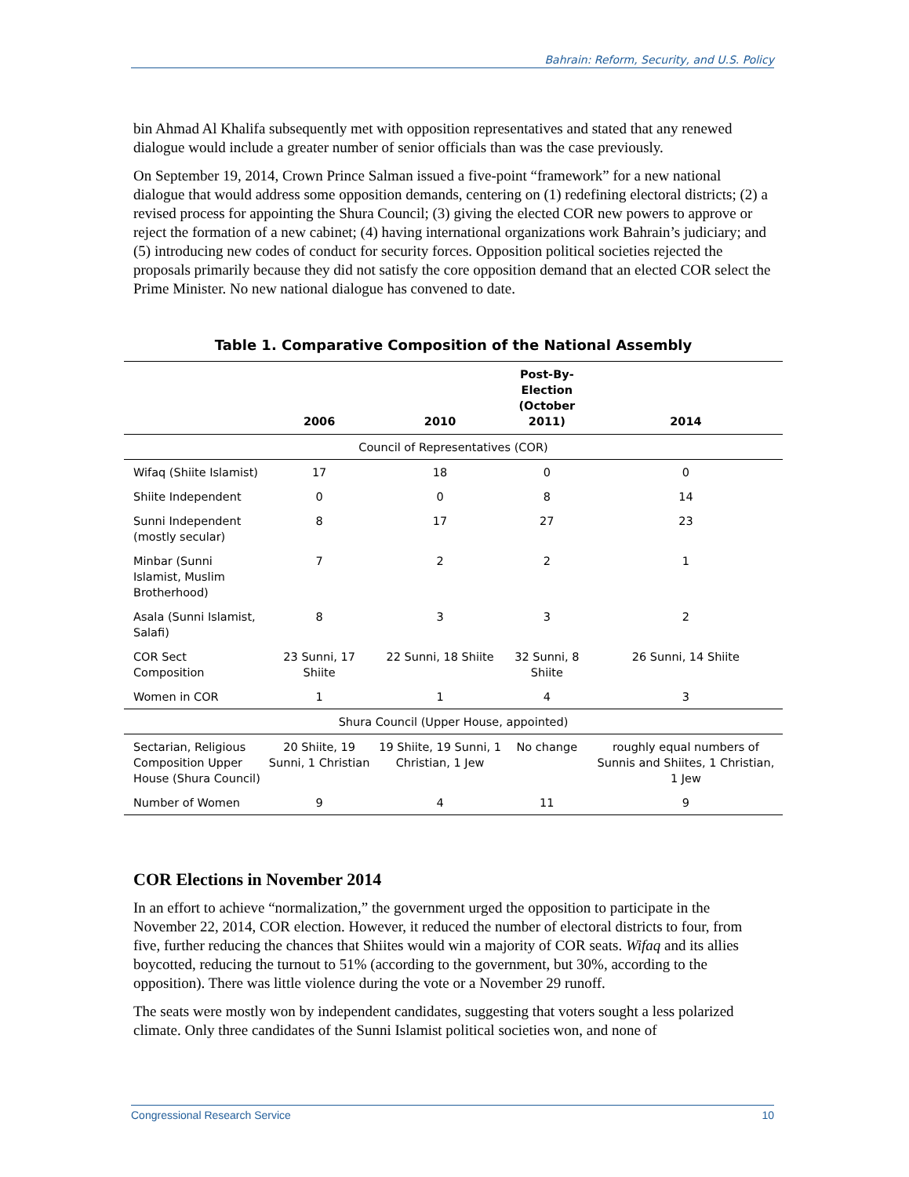Bahrain: Reform, Security, and U.S. Policy
bin Ahmad Al Khalifa subsequently met with opposition representatives and stated that any renewed dialogue would include a greater number of senior officials than was the case previously.
On September 19, 2014, Crown Prince Salman issued a five-point “framework” for a new national dialogue that would address some opposition demands, centering on (1) redefining electoral districts; (2) a revised process for appointing the Shura Council; (3) giving the elected COR new powers to approve or reject the formation of a new cabinet; (4) having international organizations work Bahrain’s judiciary; and (5) introducing new codes of conduct for security forces. Opposition political societies rejected the proposals primarily because they did not satisfy the core opposition demand that an elected COR select the Prime Minister. No new national dialogue has convened to date.
Table 1. Comparative Composition of the National Assembly
| | 2006 | 2010 | Post-By-Election (October 2011) | 2014 |
| --- | --- | --- | --- | --- |
| Council of Representatives (COR) | | | | |
| Wifaq (Shiite Islamist) | 17 | 18 | 0 | 0 |
| Shiite Independent | 0 | 0 | 8 | 14 |
| Sunni Independent (mostly secular) | 8 | 17 | 27 | 23 |
| Minbar (Sunni Islamist, Muslim Brotherhood) | 7 | 2 | 2 | 1 |
| Asala (Sunni Islamist, Salafi) | 8 | 3 | 3 | 2 |
| COR Sect Composition | 23 Sunni, 17 Shiite | 22 Sunni, 18 Shiite | 32 Sunni, 8 Shiite | 26 Sunni, 14 Shiite |
| Women in COR | 1 | 1 | 4 | 3 |
| Shura Council (Upper House, appointed) | | | | |
| Sectarian, Religious Composition Upper House (Shura Council) | 20 Shiite, 19 Sunni, 1 Christian | 19 Shiite, 19 Sunni, 1 Christian, 1 Jew | No change | roughly equal numbers of Sunnis and Shiites, 1 Christian, 1 Jew |
| Number of Women | 9 | 4 | 11 | 9 |
COR Elections in November 2014
In an effort to achieve “normalization,” the government urged the opposition to participate in the November 22, 2014, COR election. However, it reduced the number of electoral districts to four, from five, further reducing the chances that Shiites would win a majority of COR seats. Wifaq and its allies boycotted, reducing the turnout to 51% (according to the government, but 30%, according to the opposition). There was little violence during the vote or a November 29 runoff.
The seats were mostly won by independent candidates, suggesting that voters sought a less polarized climate. Only three candidates of the Sunni Islamist political societies won, and none of
Congressional Research Service 10